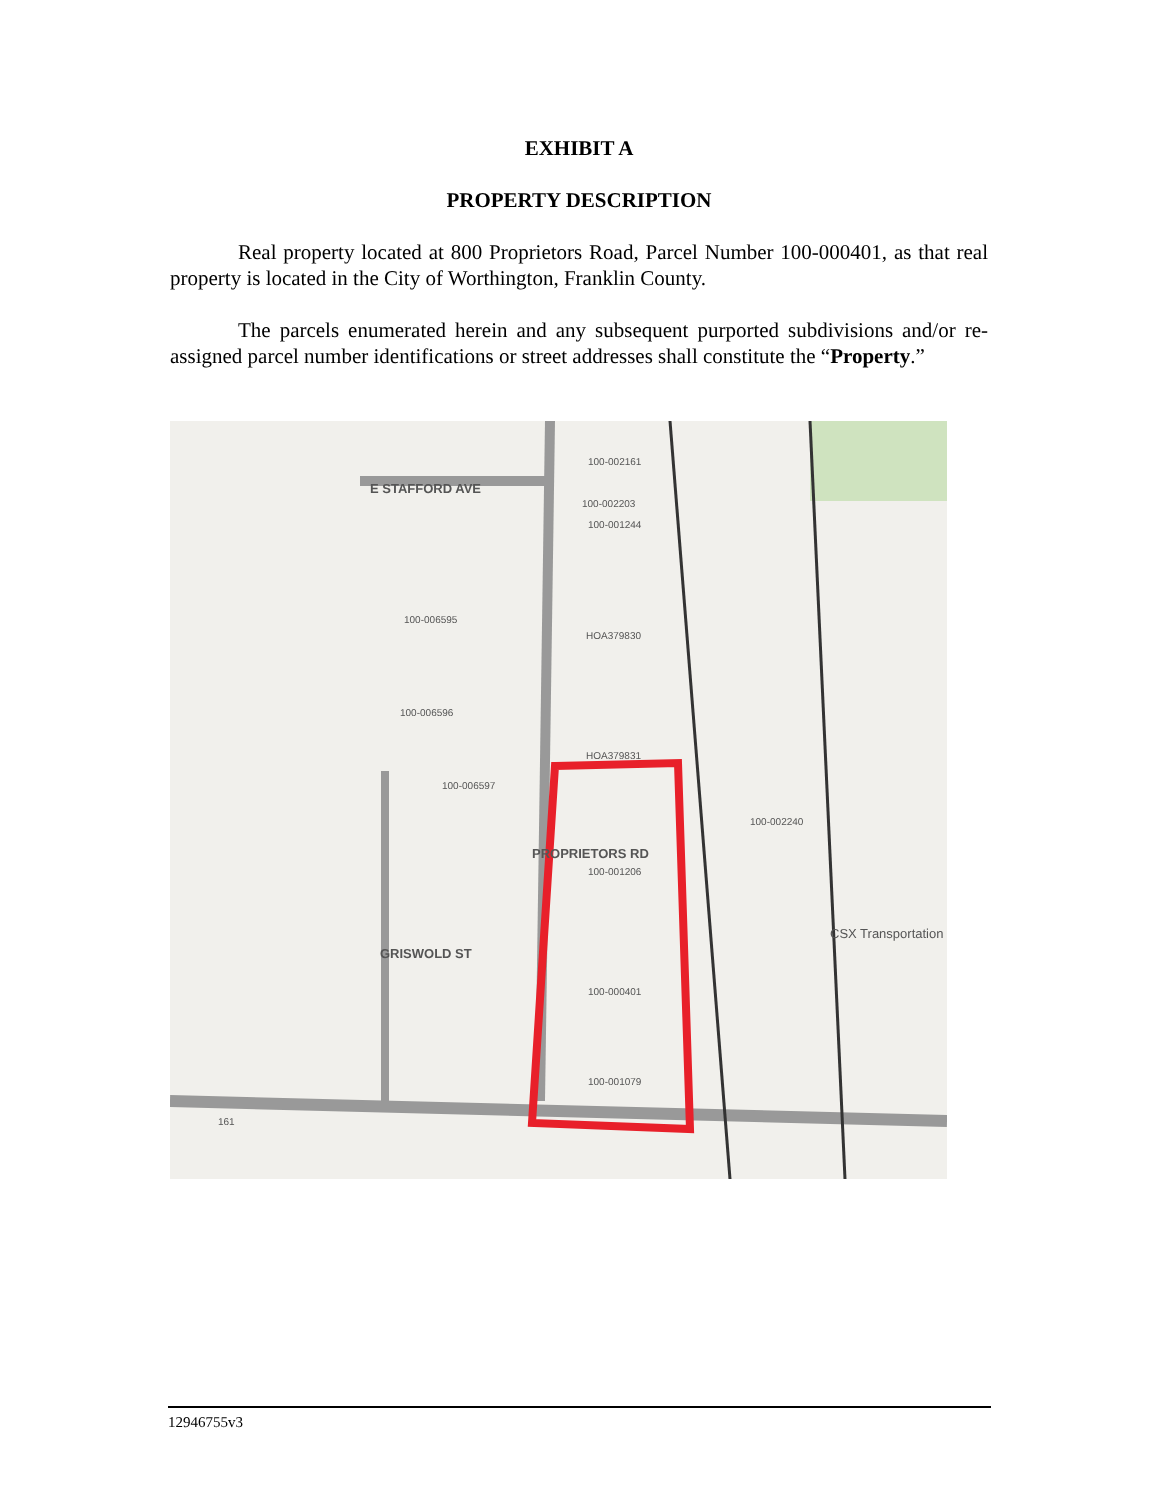EXHIBIT A
PROPERTY DESCRIPTION
Real property located at 800 Proprietors Road, Parcel Number 100-000401, as that real property is located in the City of Worthington, Franklin County.
The parcels enumerated herein and any subsequent purported subdivisions and/or re-assigned parcel number identifications or street addresses shall constitute the “Property.”
E STAFFORD AVE
100-002161
100-002203
100-001244
100-006595
HOA379830
100-006596
HOA379831
100-006597
100-002240
100-001206
100-000401
100-001079
GRISWOLD ST
PROPRIETORS RD
CSX Transportation
161
12946755v3